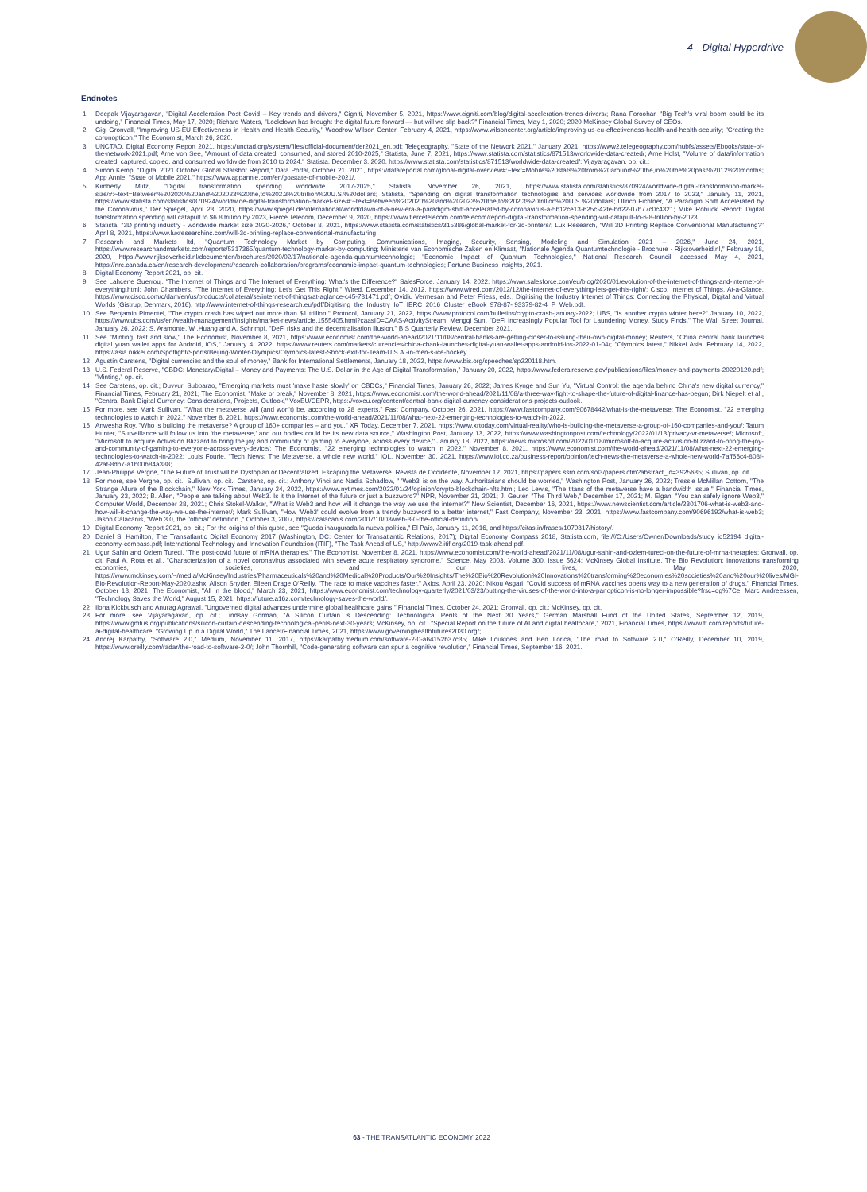4 - Digital Hyperdrive
Endnotes
1 Deepak Vijayaragavan, "Digital Acceleration Post Covid – Key trends and drivers," Cigniti, November 5, 2021, https://www.cigniti.com/blog/digital-acceleration-trends-drivers/; Rana Foroohar, "Big Tech's viral boom could be its undoing," Financial Times, May 17, 2020; Richard Waters, "Lockdown has brought the digital future forward — but will we slip back?" Financial Times, May 1, 2020; 2020 McKinsey Global Survey of CEOs.
2 Gigi Gronvall, "Improving US-EU Effectiveness in Health and Health Security," Woodrow Wilson Center, February 4, 2021, https://www.wilsoncenter.org/article/improving-us-eu-effectiveness-health-and-health-security; "Creating the coronopticon," The Economist, March 26, 2020.
3 UNCTAD, Digital Economy Report 2021, https://unctad.org/system/files/official-document/der2021_en.pdf; Telegeography, "State of the Network 2021," January 2021, https://www2.telegeography.com/hubfs/assets/Ebooks/state-of-the-network-2021.pdf; Arne von See, "Amount of data created, consumed, and stored 2010-2025," Statista, June 7, 2021, https://www.statista.com/statistics/871513/worldwide-data-created/; Arne Holst, "Volume of data/information created, captured, copied, and consumed worldwide from 2010 to 2024," Statista, December 3, 2020, https://www.statista.com/statistics/871513/worldwide-data-created/; Vijayaragavan, op. cit.;
4 Simon Kemp, "Digital 2021 October Global Statshot Report," Data Portal, October 21, 2021, https://datareportal.com/global-digital-overview#:~text=Mobile%20stats%20from%20around%20the,in%20the%20past%2012%20months; App Annie, "State of Mobile 2021," https://www.appannie.com/en/go/state-of-mobile-2021/.
5 Kimberly Mlitz, "Digital transformation spending worldwide 2017-2025," Statista, November 26, 2021, https://www.statista.com/statistics/870924/worldwide-digital-transformation-market-size/#:~text=Between%202020%20and%202023%20the,to%202.3%20trillion%20U.S.%20dollars; Statista, "Spending on digital transformation technologies and services worldwide from 2017 to 2023," January 11, 2021, https://www.statista.com/statistics/870924/worldwide-digital-transformation-market-size/#:~text=Between%202020%20and%202023%20the,to%202.3%20trillion%20U.S.%20dollars; Ullrich Fichtner, "A Paradigm Shift Accelerated by the Coronavirus," Der Spiegel, April 23, 2020, https://www.spiegel.de/international/world/dawn-of-a-new-era-a-paradigm-shift-accelerated-by-coronavirus-a-5b12ce13-625c-42fe-bd22-07b77c0c4321; Mike Robuck Report: Digital transformation spending will catapult to $6.8 trillion by 2023, Fierce Telecom, December 9, 2020, https://www.fiercetelecom.com/telecom/report-digital-transformation-spending-will-catapult-to-6-8-trillion-by-2023.
6 Statista, "3D printing industry - worldwide market size 2020-2026," October 8, 2021, https://www.statista.com/statistics/315386/global-market-for-3d-printers/; Lux Research, "Will 3D Printing Replace Conventional Manufacturing?" April 8, 2021, https://www.luxresearchinc.com/will-3d-printing-replace-conventional-manufacturing.
7 Research and Markets ltd, "Quantum Technology Market by Computing, Communications, Imaging, Security, Sensing, Modeling and Simulation 2021 – 2026," June 24, 2021, https://www.researchandmarkets.com/reports/5317365/quantum-technology-market-by-computing; Ministerie van Economische Zaken en Klimaat, "Nationale Agenda Quantumtechnologie - Brochure - Rijksoverheid.nl," February 18, 2020, https://www.rijksoverheid.nl/documenten/brochures/2020/02/17/nationale-agenda-quantumtechnologie; "Economic Impact of Quantum Technologies," National Research Council, accessed May 4, 2021, https://nrc.canada.ca/en/research-development/research-collaboration/programs/economic-impact-quantum-technologies; Fortune Business Insights, 2021.
8 Digital Economy Report 2021, op. cit.
9 See Lahcene Guerrouj, "The Internet of Things and The Internet of Everything: What's the Difference?" SalesForce, January 14, 2022, https://www.salesforce.com/eu/blog/2020/01/evolution-of-the-internet-of-things-and-internet-of-everything.html; John Chambers, "The Internet of Everything: Let's Get This Right," Wired, December 14, 2012, https://www.wired.com/2012/12/the-internet-of-everything-lets-get-this-right/; Cisco, Internet of Things, At-a-Glance, https://www.cisco.com/c/dam/en/us/products/collateral/se/internet-of-things/at-aglance-c45-731471.pdf; Ovidiu Vermesan and Peter Friess, eds., Digitising the Industry Internet of Things: Connecting the Physical, Digital and Virtual Worlds (Gistrup, Denmark, 2016), http://www.internet-of-things-research.eu/pdf/Digitising_the_Industry_IoT_IERC_2016_Cluster_eBook_978-87- 93379-82-4_P_Web.pdf.
10 See Benjamin Pimentel, "The crypto crash has wiped out more than $1 trillion," Protocol, January 21, 2022, https://www.protocol.com/bulletins/crypto-crash-january-2022; UBS, "Is another crypto winter here?" January 10, 2022, https://www.ubs.com/us/en/wealth-management/insights/market-news/article.1555405.html?caasID=CAAS-ActivityStream; Mengqi Sun, "DeFi Increasingly Popular Tool for Laundering Money, Study Finds," The Wall Street Journal, January 26, 2022; S. Aramonte, W .Huang and A. Schrimpf, "DeFi risks and the decentralisation illusion," BIS Quarterly Review, December 2021.
11 See "Minting, fast and slow," The Economist, November 8, 2021, https://www.economist.com/the-world-ahead/2021/11/08/central-banks-are-getting-closer-to-issuing-their-own-digital-money; Reuters, "China central bank launches digital yuan wallet apps for Android, iOS," January 4, 2022, https://www.reuters.com/markets/currencies/china-cbank-launches-digital-yuan-wallet-apps-android-ios-2022-01-04/; "Olympics latest," Nikkei Asia, February 14, 2022, https://asia.nikkei.com/Spotlight/Sports/Beijing-Winter-Olympics/Olympics-latest-Shock-exit-for-Team-U.S.A.-in-men-s-ice-hockey.
12 Agustín Carstens, "Digital currencies and the soul of money," Bank for International Settlements, January 18, 2022, https://www.bis.org/speeches/sp220118.htm.
13 U.S. Federal Reserve, "CBDC: Monetary/Digital – Money and Payments: The U.S. Dollar in the Age of Digital Transformation," January 20, 2022, https://www.federalreserve.gov/publications/files/money-and-payments-20220120.pdf; "Minting," op. cit.
14 See Carstens, op. cit.; Duvvuri Subbarao, "Emerging markets must 'make haste slowly' on CBDCs," Financial Times, January 26, 2022; James Kynge and Sun Yu, "Virtual Control: the agenda behind China's new digital currency," Financial Times, February 21, 2021; The Economist, "Make or break," November 8, 2021, https://www.economist.com/the-world-ahead/2021/11/08/a-three-way-fight-to-shape-the-future-of-digital-finance-has-begun; Dirk Niepelt et al., "Central Bank Digital Currency: Considerations, Projects, Outlook," VoxEU/CEPR, https://voxeu.org/content/central-bank-digital-currency-considerations-projects-outlook.
15 For more, see Mark Sullivan, "What the metaverse will (and won't) be, according to 28 experts," Fast Company, October 26, 2021, https://www.fastcompany.com/90678442/what-is-the-metaverse; The Economist, "22 emerging technologies to watch in 2022," November 8, 2021, https://www.economist.com/the-world-ahead/2021/11/08/what-next-22-emerging-technologies-to-watch-in-2022.
16 Anwesha Roy, "Who is building the metaverse? A group of 160+ companies – and you," XR Today, December 7, 2021, https://www.xrtoday.com/virtual-reality/who-is-building-the-metaverse-a-group-of-160-companies-and-you/; Tatum Hunter, "Surveillance will follow us into 'the metaverse,' and our bodies could be its new data source," Washington Post, January 13, 2022, https://www.washingtonpost.com/technology/2022/01/13/privacy-vr-metaverse/; Microsoft, "Microsoft to acquire Activision Blizzard to bring the joy and community of gaming to everyone, across every device," January 18, 2022, https://news.microsoft.com/2022/01/18/microsoft-to-acquire-activision-blizzard-to-bring-the-joy-and-community-of-gaming-to-everyone-across-every-device/; The Economist, "22 emerging technologies to watch in 2022," November 8, 2021, https://www.economist.com/the-world-ahead/2021/11/08/what-next-22-emerging-technologies-to-watch-in-2022; Louis Fourie, "Tech News: The Metaverse, a whole new world," IOL, November 30, 2021, https://www.iol.co.za/business-report/opinion/tech-news-the-metaverse-a-whole-new-world-7aff66c4-808f-42af-8db7-a1b00b84a388;
17 Jean-Philippe Vergne, "The Future of Trust will be Dystopian or Decentralized: Escaping the Metaverse. Revista de Occidente, November 12, 2021, https://papers.ssrn.com/sol3/papers.cfm?abstract_id=3925635; Sullivan, op. cit.
18 For more, see Vergne, op. cit.; Sullivan, op. cit.; Carstens, op. cit.; Anthony Vinci and Nadia Schadlow, " 'Web3' is on the way. Authoritarians should be worried," Washington Post, January 26, 2022; Tressie McMillan Cottom, "The Strange Allure of the Blockchain," New York Times, January 24, 2022, https://www.nytimes.com/2022/01/24/opinion/crypto-blockchain-nfts.html; Leo Lewis, "The titans of the metaverse have a bandwidth issue," Financial Times, January 23, 2022; B. Allen, "People are talking about Web3. Is it the Internet of the future or just a buzzword?" NPR, November 21, 2021; J. Geuter, "The Third Web," December 17, 2021; M. Elgan, "You can safely ignore Web3," Computer World, December 28, 2021; Chris Stokel-Walker, "What is Web3 and how will it change the way we use the internet?" New Scientist, December 16, 2021, https://www.newscientist.com/article/2301706-what-is-web3-and-how-will-it-change-the-way-we-use-the-internet/; Mark Sullivan, "How 'Web3' could evolve from a trendy buzzword to a better internet," Fast Company, November 23, 2021, https://www.fastcompany.com/90696192/what-is-web3; Jason Calacanis, "Web 3.0, the "official" definition.," October 3, 2007, https://calacanis.com/2007/10/03/web-3-0-the-official-definition/.
19 Digital Economy Report 2021, op. cit.; For the origins of this quote, see "Queda inaugurada la nueva política," El País, January 11, 2016, and https://citas.in/frases/1079317/history/.
20 Daniel S. Hamilton, The Transatlantic Digital Economy 2017 (Washington, DC: Center for Transatlantic Relations, 2017); Digital Economy Compass 2018, Statista.com, file:///C:/Users/Owner/Downloads/study_id52194_digital-economy-compass.pdf; International Technology and Innovation Foundation (ITIF), "The Task Ahead of US," http://www2.itif.org/2019-task-ahead.pdf.
21 Ugur Sahin and Ozlem Tureci, "The post-covid future of mRNA therapies," The Economist, November 8, 2021, https://www.economist.com/the-world-ahead/2021/11/08/ugur-sahin-and-ozlem-tureci-on-the-future-of-mrna-therapies; Gronvall, op. cit; Paul A. Rota et al., "Characterization of a novel coronavirus associated with severe acute respiratory syndrome," Science, May 2003, Volume 300, Issue 5624; McKinsey Global Institute, The Bio Revolution: Innovations transforming economies, societies, and our lives, May 2020, https://www.mckinsey.com/~/media/McKinsey/Industries/Pharmaceuticals%20and%20Medical%20Products/Our%20Insights/The%20Bio%20Revolution%20Innovations%20transforming%20economies%20societies%20and%20our%20lives/MGI-Bio-Revolution-Report-May-2020.ashx; Alison Snyder, Eileen Drage O'Reilly, "The race to make vaccines faster," Axios, April 23, 2020; Nikou Asgari, "Covid success of mRNA vaccines opens way to a new generation of drugs," Financial Times, October 13, 2021; The Economist, "All in the blood," March 23, 2021, https://www.economist.com/technology-quarterly/2021/03/23/putting-the-viruses-of-the-world-into-a-panopticon-is-no-longer-impossible?frsc=dg%7Ce; Marc Andreessen, "Technology Saves the World," August 15, 2021, https://future.a16z.com/technology-saves-the-world/.
22 Ilona Kickbusch and Anurag Agrawal, "Ungoverned digital advances undermine global healthcare gains," Financial Times, October 24, 2021; Gronvall, op. cit.; McKinsey, op. cit.
23 For more, see Vijayaragavan, op. cit.; Lindsay Gorman, "A Silicon Curtain is Descending: Technological Perils of the Next 30 Years," German Marshall Fund of the United States, September 12, 2019, https://www.gmfus.org/publications/silicon-curtain-descending-technological-perils-next-30-years; McKinsey, op. cit.; "Special Report on the future of AI and digital healthcare," 2021, Financial Times, https://www.ft.com/reports/future-ai-digital-healthcare; "Growing Up in a Digital World," The Lancet/Financial Times, 2021, https://www.governinghealthfutures2030.org/;
24 Andrej Karpathy, "Software 2.0," Medium, November 11, 2017, https://karpathy.medium.com/software-2-0-a64152b37c35; Mike Loukides and Ben Lorica, "The road to Software 2.0," O'Reilly, December 10, 2019, https://www.oreilly.com/radar/the-road-to-software-2-0/; John Thornhill, "Code-generating software can spur a cognitive revolution," Financial Times, September 16, 2021.
63 - THE TRANSATLANTIC ECONOMY 2022